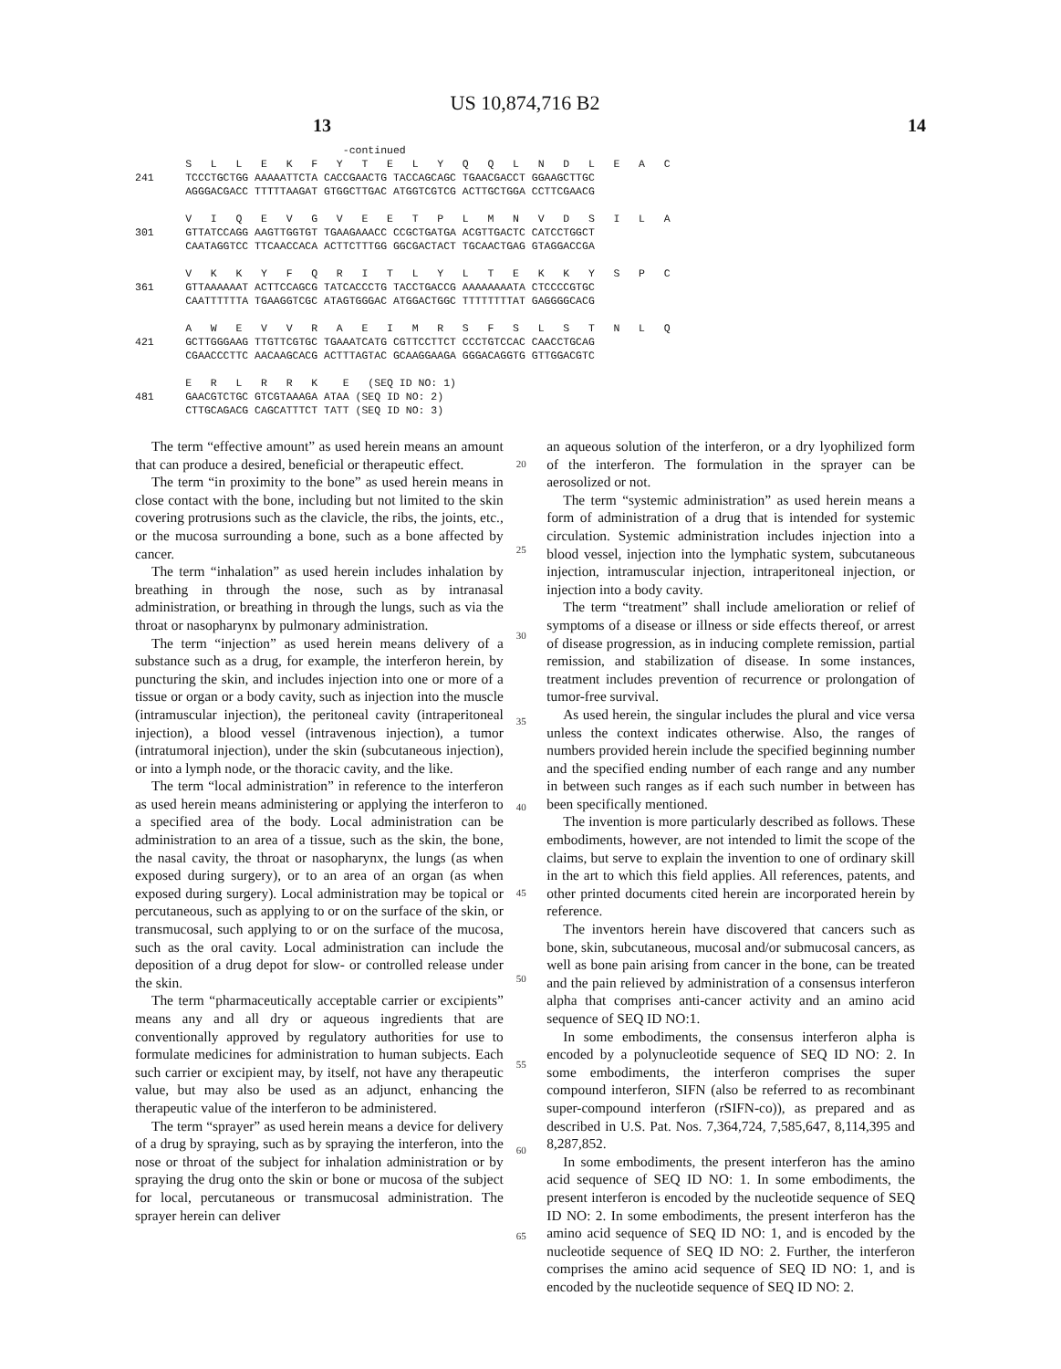US 10,874,716 B2
13 14
                                 -continued
        S   L   L   E   K   F   Y   T   E   L   Y   Q   Q   L   N   D   L   E   A   C
241     TCCCTGCTGG AAAAATTCTA CACCGAACTG TACCAGCAGC TGAACGACCT GGAAGCTTGC
        AGGGACGACC TTTTTAAGAT GTGGCTTGAC ATGGTCGTCG ACTTGCTGGA CCTTCGAACG

        V   I   Q   E   V   G   V   E   E   T   P   L   M   N   V   D   S   I   L   A
301     GTTATCCAGG AAGTTGGTGT TGAAGAAACC CCGCTGATGA ACGTTGACTC CATCCTGGCT
        CAATAGGTCC TTCAACCACA ACTTCTTTGG GGCGACTACT TGCAACTGAG GTAGGACCGA

        V   K   K   Y   F   Q   R   I   T   L   Y   L   T   E   K   K   Y   S   P   C
361     GTTAAAAAAT ACTTCCAGCG TATCACCCTG TACCTGACCG AAAAAAAATA CTCCCCGTGC
        CAATTTTTTA TGAAGGTCGC ATAGTGGGAC ATGGACTGGC TTTTTTTTAT GAGGGGCACG

        A   W   E   V   V   R   A   E   I   M   R   S   F   S   L   S   T   N   L   Q
421     GCTTGGGAAG TTGTTCGTGC TGAAATCATG CGTTCCTTCT CCCTGTCCAC CAACCTGCAG
        CGAACCCTTC AACAAGCACG ACTTTAGTAC GCAAGGAAGA GGGACAGGTG GTTGGACGTC

        E   R   L   R   R   K    E   (SEQ ID NO: 1)
481     GAACGTCTGC GTCGTAAAGA ATAA (SEQ ID NO: 2)
        CTTGCAGACG CAGCATTTCT TATT (SEQ ID NO: 3)
The term “effective amount” as used herein means an amount that can produce a desired, beneficial or therapeutic effect.
The term “in proximity to the bone” as used herein means in close contact with the bone, including but not limited to the skin covering protrusions such as the clavicle, the ribs, the joints, etc., or the mucosa surrounding a bone, such as a bone affected by cancer.
The term “inhalation” as used herein includes inhalation by breathing in through the nose, such as by intranasal administration, or breathing in through the lungs, such as via the throat or nasopharynx by pulmonary administration.
The term “injection” as used herein means delivery of a substance such as a drug, for example, the interferon herein, by puncturing the skin, and includes injection into one or more of a tissue or organ or a body cavity, such as injection into the muscle (intramuscular injection), the peritoneal cavity (intraperitoneal injection), a blood vessel (intravenous injection), a tumor (intratumoral injection), under the skin (subcutaneous injection), or into a lymph node, or the thoracic cavity, and the like.
The term “local administration” in reference to the interferon as used herein means administering or applying the interferon to a specified area of the body. Local administration can be administration to an area of a tissue, such as the skin, the bone, the nasal cavity, the throat or nasopharynx, the lungs (as when exposed during surgery), or to an area of an organ (as when exposed during surgery). Local administration may be topical or percutaneous, such as applying to or on the surface of the skin, or transmucosal, such applying to or on the surface of the mucosa, such as the oral cavity. Local administration can include the deposition of a drug depot for slow- or controlled release under the skin.
The term “pharmaceutically acceptable carrier or excipients” means any and all dry or aqueous ingredients that are conventionally approved by regulatory authorities for use to formulate medicines for administration to human subjects. Each such carrier or excipient may, by itself, not have any therapeutic value, but may also be used as an adjunct, enhancing the therapeutic value of the interferon to be administered.
The term “sprayer” as used herein means a device for delivery of a drug by spraying, such as by spraying the interferon, into the nose or throat of the subject for inhalation administration or by spraying the drug onto the skin or bone or mucosa of the subject for local, percutaneous or transmucosal administration. The sprayer herein can deliver
20
25
30
35
40
45
50
55
60
65
an aqueous solution of the interferon, or a dry lyophilized form of the interferon. The formulation in the sprayer can be aerosolized or not.
The term “systemic administration” as used herein means a form of administration of a drug that is intended for systemic circulation. Systemic administration includes injection into a blood vessel, injection into the lymphatic system, subcutaneous injection, intramuscular injection, intraperitoneal injection, or injection into a body cavity.
The term “treatment” shall include amelioration or relief of symptoms of a disease or illness or side effects thereof, or arrest of disease progression, as in inducing complete remission, partial remission, and stabilization of disease. In some instances, treatment includes prevention of recurrence or prolongation of tumor-free survival.
As used herein, the singular includes the plural and vice versa unless the context indicates otherwise. Also, the ranges of numbers provided herein include the specified beginning number and the specified ending number of each range and any number in between such ranges as if each such number in between has been specifically mentioned.
The invention is more particularly described as follows. These embodiments, however, are not intended to limit the scope of the claims, but serve to explain the invention to one of ordinary skill in the art to which this field applies. All references, patents, and other printed documents cited herein are incorporated herein by reference.
The inventors herein have discovered that cancers such as bone, skin, subcutaneous, mucosal and/or submucosal cancers, as well as bone pain arising from cancer in the bone, can be treated and the pain relieved by administration of a consensus interferon alpha that comprises anti-cancer activity and an amino acid sequence of SEQ ID NO:1.
In some embodiments, the consensus interferon alpha is encoded by a polynucleotide sequence of SEQ ID NO: 2. In some embodiments, the interferon comprises the super compound interferon, SIFN (also be referred to as recombinant super-compound interferon (rSIFN-co)), as prepared and as described in U.S. Pat. Nos. 7,364,724, 7,585,647, 8,114,395 and 8,287,852.
In some embodiments, the present interferon has the amino acid sequence of SEQ ID NO: 1. In some embodiments, the present interferon is encoded by the nucleotide sequence of SEQ ID NO: 2. In some embodiments, the present interferon has the amino acid sequence of SEQ ID NO: 1, and is encoded by the nucleotide sequence of SEQ ID NO: 2. Further, the interferon comprises the amino acid sequence of SEQ ID NO: 1, and is encoded by the nucleotide sequence of SEQ ID NO: 2.